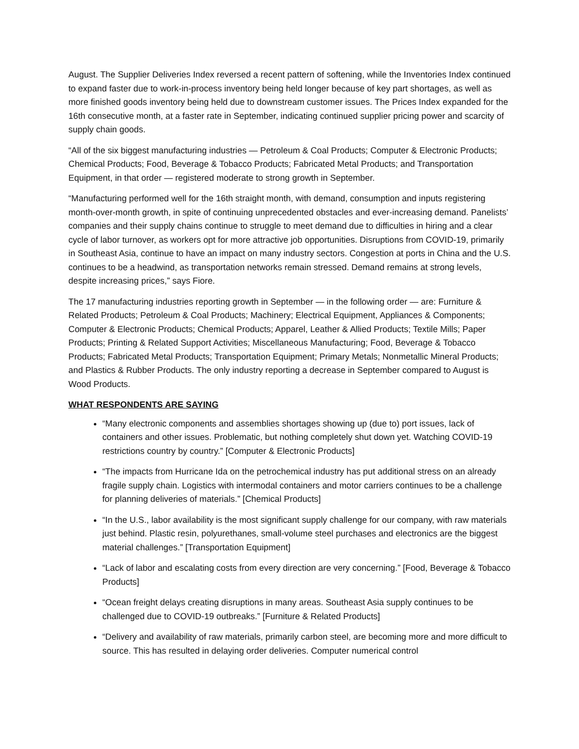August. The Supplier Deliveries Index reversed a recent pattern of softening, while the Inventories Index continued to expand faster due to work-in-process inventory being held longer because of key part shortages, as well as more finished goods inventory being held due to downstream customer issues. The Prices Index expanded for the 16th consecutive month, at a faster rate in September, indicating continued supplier pricing power and scarcity of supply chain goods.
“All of the six biggest manufacturing industries — Petroleum & Coal Products; Computer & Electronic Products; Chemical Products; Food, Beverage & Tobacco Products; Fabricated Metal Products; and Transportation Equipment, in that order — registered moderate to strong growth in September.
“Manufacturing performed well for the 16th straight month, with demand, consumption and inputs registering month-over-month growth, in spite of continuing unprecedented obstacles and ever-increasing demand. Panelists’ companies and their supply chains continue to struggle to meet demand due to difficulties in hiring and a clear cycle of labor turnover, as workers opt for more attractive job opportunities. Disruptions from COVID-19, primarily in Southeast Asia, continue to have an impact on many industry sectors. Congestion at ports in China and the U.S. continues to be a headwind, as transportation networks remain stressed. Demand remains at strong levels, despite increasing prices,” says Fiore.
The 17 manufacturing industries reporting growth in September — in the following order — are: Furniture & Related Products; Petroleum & Coal Products; Machinery; Electrical Equipment, Appliances & Components; Computer & Electronic Products; Chemical Products; Apparel, Leather & Allied Products; Textile Mills; Paper Products; Printing & Related Support Activities; Miscellaneous Manufacturing; Food, Beverage & Tobacco Products; Fabricated Metal Products; Transportation Equipment; Primary Metals; Nonmetallic Mineral Products; and Plastics & Rubber Products. The only industry reporting a decrease in September compared to August is Wood Products.
WHAT RESPONDENTS ARE SAYING
“Many electronic components and assemblies shortages showing up (due to) port issues, lack of containers and other issues. Problematic, but nothing completely shut down yet. Watching COVID-19 restrictions country by country.” [Computer & Electronic Products]
“The impacts from Hurricane Ida on the petrochemical industry has put additional stress on an already fragile supply chain. Logistics with intermodal containers and motor carriers continues to be a challenge for planning deliveries of materials.” [Chemical Products]
“In the U.S., labor availability is the most significant supply challenge for our company, with raw materials just behind. Plastic resin, polyurethanes, small-volume steel purchases and electronics are the biggest material challenges.” [Transportation Equipment]
“Lack of labor and escalating costs from every direction are very concerning.” [Food, Beverage & Tobacco Products]
“Ocean freight delays creating disruptions in many areas. Southeast Asia supply continues to be challenged due to COVID-19 outbreaks.” [Furniture & Related Products]
“Delivery and availability of raw materials, primarily carbon steel, are becoming more and more difficult to source. This has resulted in delaying order deliveries. Computer numerical control